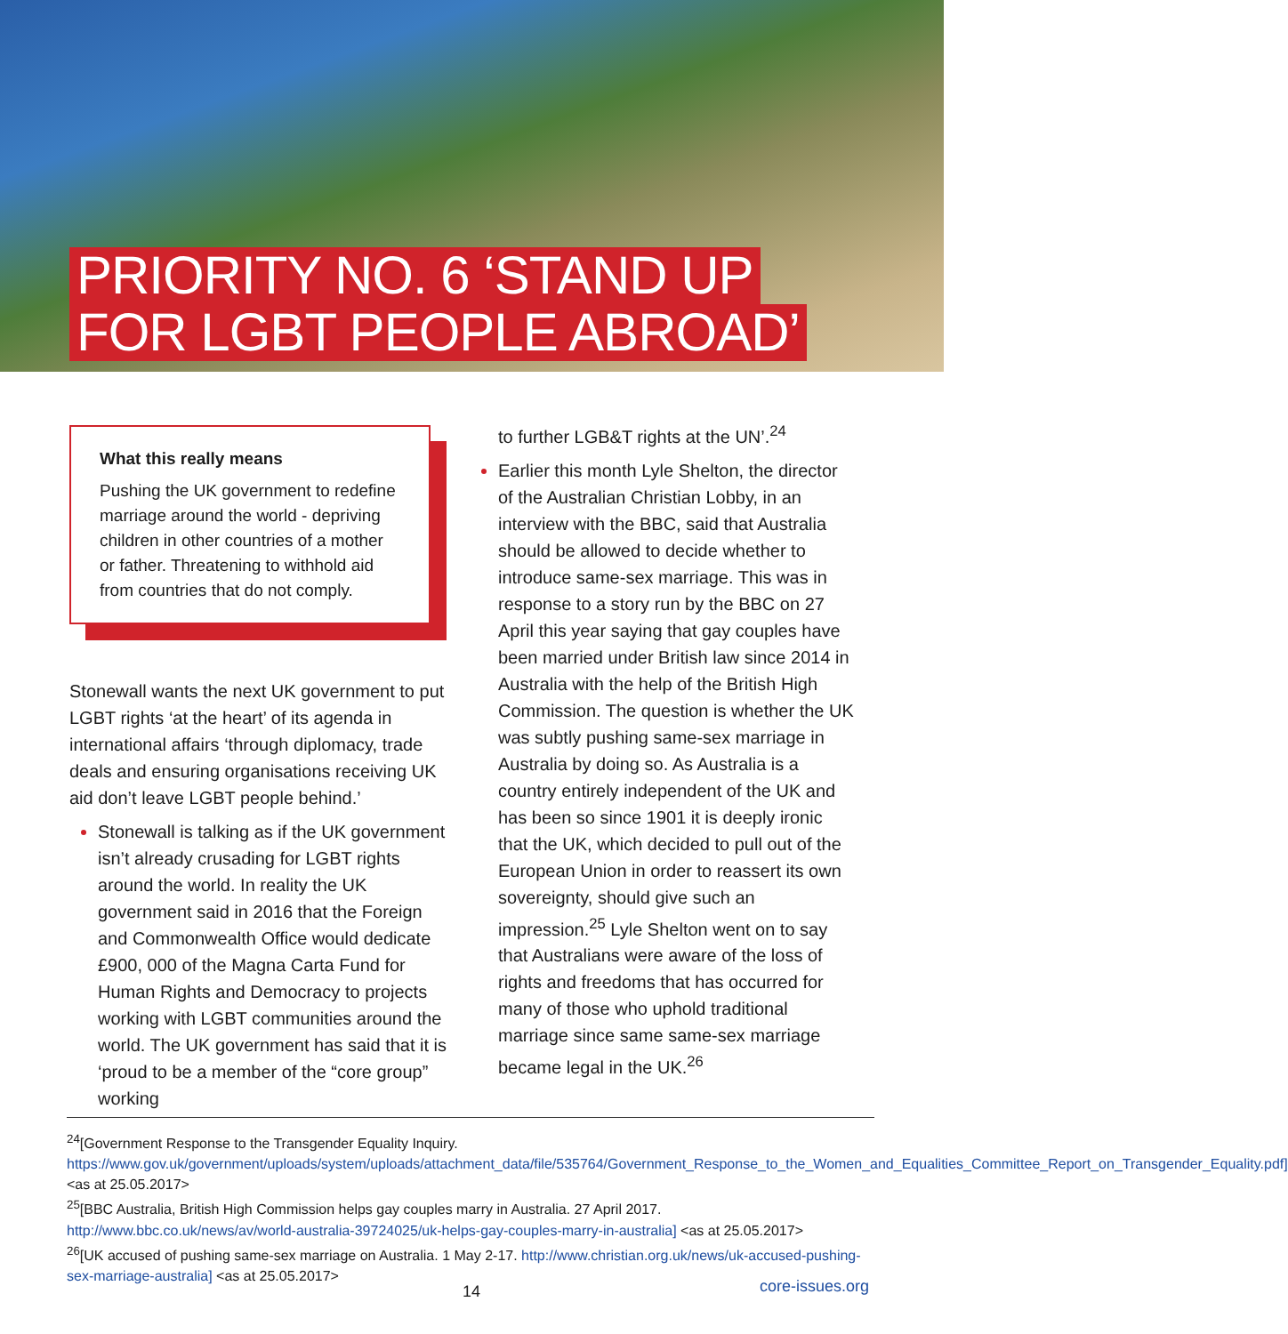PRIORITY NO. 6 ‘STAND UP
FOR LGBT PEOPLE ABROAD’
What this really means
Pushing the UK government to redefine marriage around the world - depriving children in other countries of a mother or father. Threatening to withhold aid from countries that do not comply.
Stonewall wants the next UK government to put LGBT rights ‘at the heart’ of its agenda in international affairs ‘through diplomacy, trade deals and ensuring organisations receiving UK aid don’t leave LGBT people behind.’
Stonewall is talking as if the UK government isn’t already crusading for LGBT rights around the world. In reality the UK government said in 2016 that the Foreign and Commonwealth Office would dedicate £900, 000 of the Magna Carta Fund for Human Rights and Democracy to projects working with LGBT communities around the world. The UK government has said that it is ‘proud to be a member of the “core group” working
to further LGB&T rights at the UN’.<sup>24</sup>
Earlier this month Lyle Shelton, the director of the Australian Christian Lobby, in an interview with the BBC, said that Australia should be allowed to decide whether to introduce same-sex marriage. This was in response to a story run by the BBC on 27 April this year saying that gay couples have been married under British law since 2014 in Australia with the help of the British High Commission. The question is whether the UK was subtly pushing same-sex marriage in Australia by doing so. As Australia is a country entirely independent of the UK and has been so since 1901 it is deeply ironic that the UK, which decided to pull out of the European Union in order to reassert its own sovereignty, should give such an impression.<sup>25</sup> Lyle Shelton went on to say that Australians were aware of the loss of rights and freedoms that has occurred for many of those who uphold traditional marriage since same same-sex marriage became legal in the UK.<sup>26</sup>
<sup>24</sup> [Government Response to the Transgender Equality Inquiry. https://www.gov.uk/government/uploads/system/uploads/attachment_data/file/535764/Government_Response_to_the_Women_and_Equalities_Committee_Report_on_Transgender_Equality.pdf] <as at 25.05.2017>
<sup>25</sup> [BBC Australia, British High Commission helps gay couples marry in Australia. 27 April 2017. http://www.bbc.co.uk/news/av/world-australia-39724025/uk-helps-gay-couples-marry-in-australia] <as at 25.05.2017>
<sup>26</sup> [UK accused of pushing same-sex marriage on Australia. 1 May 2-17. http://www.christian.org.uk/news/uk-accused-pushing-sex-marriage-australia] <as at 25.05.2017>
14 core-issues.org